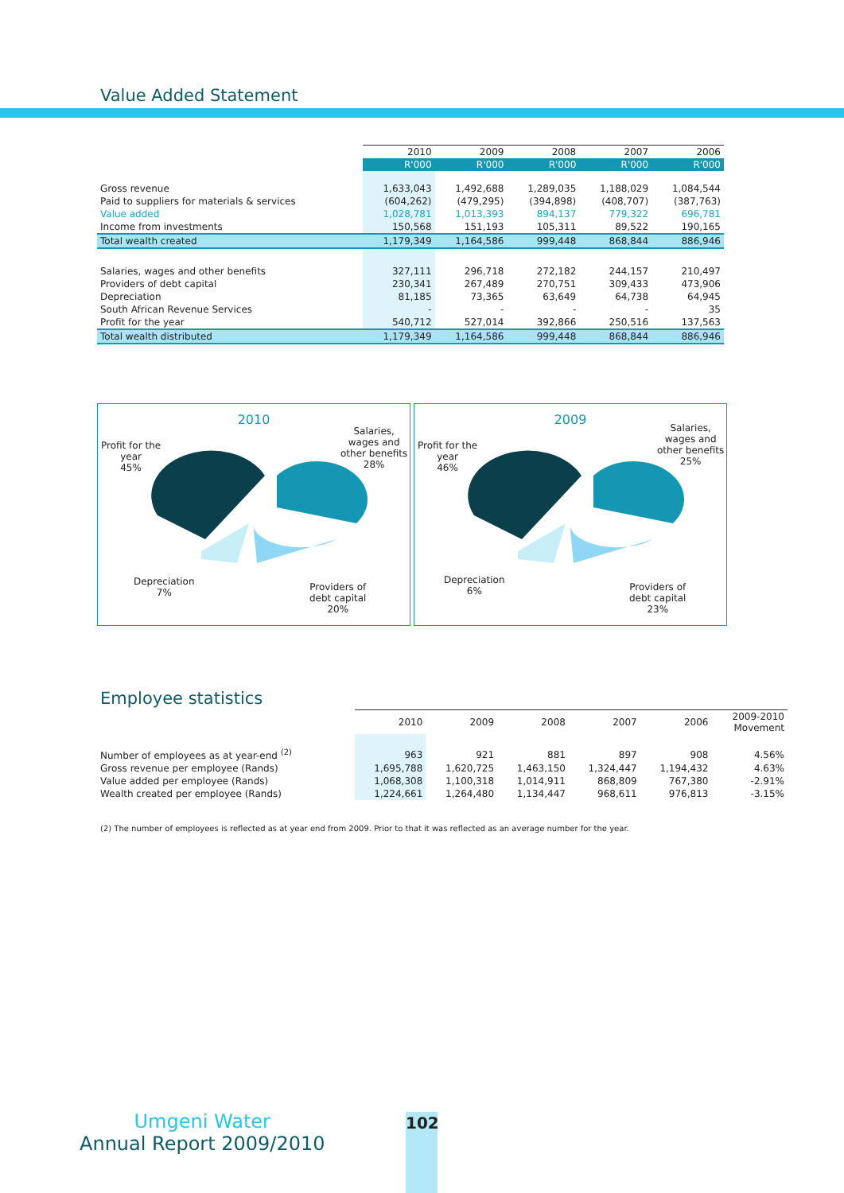Value Added Statement
| | 2010 | 2009 | 2008 | 2007 | 2006 |
| | R'000 | R'000 | R'000 | R'000 | R'000 |
| Gross revenue | 1,633,043 | 1,492,688 | 1,289,035 | 1,188,029 | 1,084,544 |
| Paid to suppliers for materials & services | (604,262) | (479,295) | (394,898) | (408,707) | (387,763) |
| Value added | 1,028,781 | 1,013,393 | 894,137 | 779,322 | 696,781 |
| Income from investments | 150,568 | 151,193 | 105,311 | 89,522 | 190,165 |
| Total wealth created | 1,179,349 | 1,164,586 | 999,448 | 868,844 | 886,946 |
| Salaries, wages and other benefits | 327,111 | 296,718 | 272,182 | 244,157 | 210,497 |
| Providers of debt capital | 230,341 | 267,489 | 270,751 | 309,433 | 473,906 |
| Depreciation | 81,185 | 73,365 | 63,649 | 64,738 | 64,945 |
| South African Revenue Services | - | - | - | - | 35 |
| Profit for the year | 540,712 | 527,014 | 392,866 | 250,516 | 137,563 |
| Total wealth distributed | 1,179,349 | 1,164,586 | 999,448 | 868,844 | 886,946 |
2010
Profit for the
year
45%
Salaries,
wages and
other benefits
28%
Depreciation
7%
Providers of
debt capital
20%
2009
Profit for the
year
46%
Salaries,
wages and
other benefits
25%
Depreciation
6%
Providers of
debt capital
23%
Employee statistics
| | 2010 | 2009 | 2008 | 2007 | 2006 | 2009-2010 Movement |
| Number of employees as at year-end <sup>(2)</sup> | 963 | 921 | 881 | 897 | 908 | 4.56% |
| Gross revenue per employee (Rands) | 1,695,788 | 1,620,725 | 1,463,150 | 1,324,447 | 1,194,432 | 4.63% |
| Value added per employee (Rands) | 1,068,308 | 1,100,318 | 1,014,911 | 868,809 | 767,380 | -2.91% |
| Wealth created per employee (Rands) | 1,224,661 | 1,264,480 | 1,134,447 | 968,611 | 976,813 | -3.15% |
(2) The number of employees is reflected as at year end from 2009. Prior to that it was reflected as an average number for the year.
Umgeni Water
Annual Report 2009/2010
102